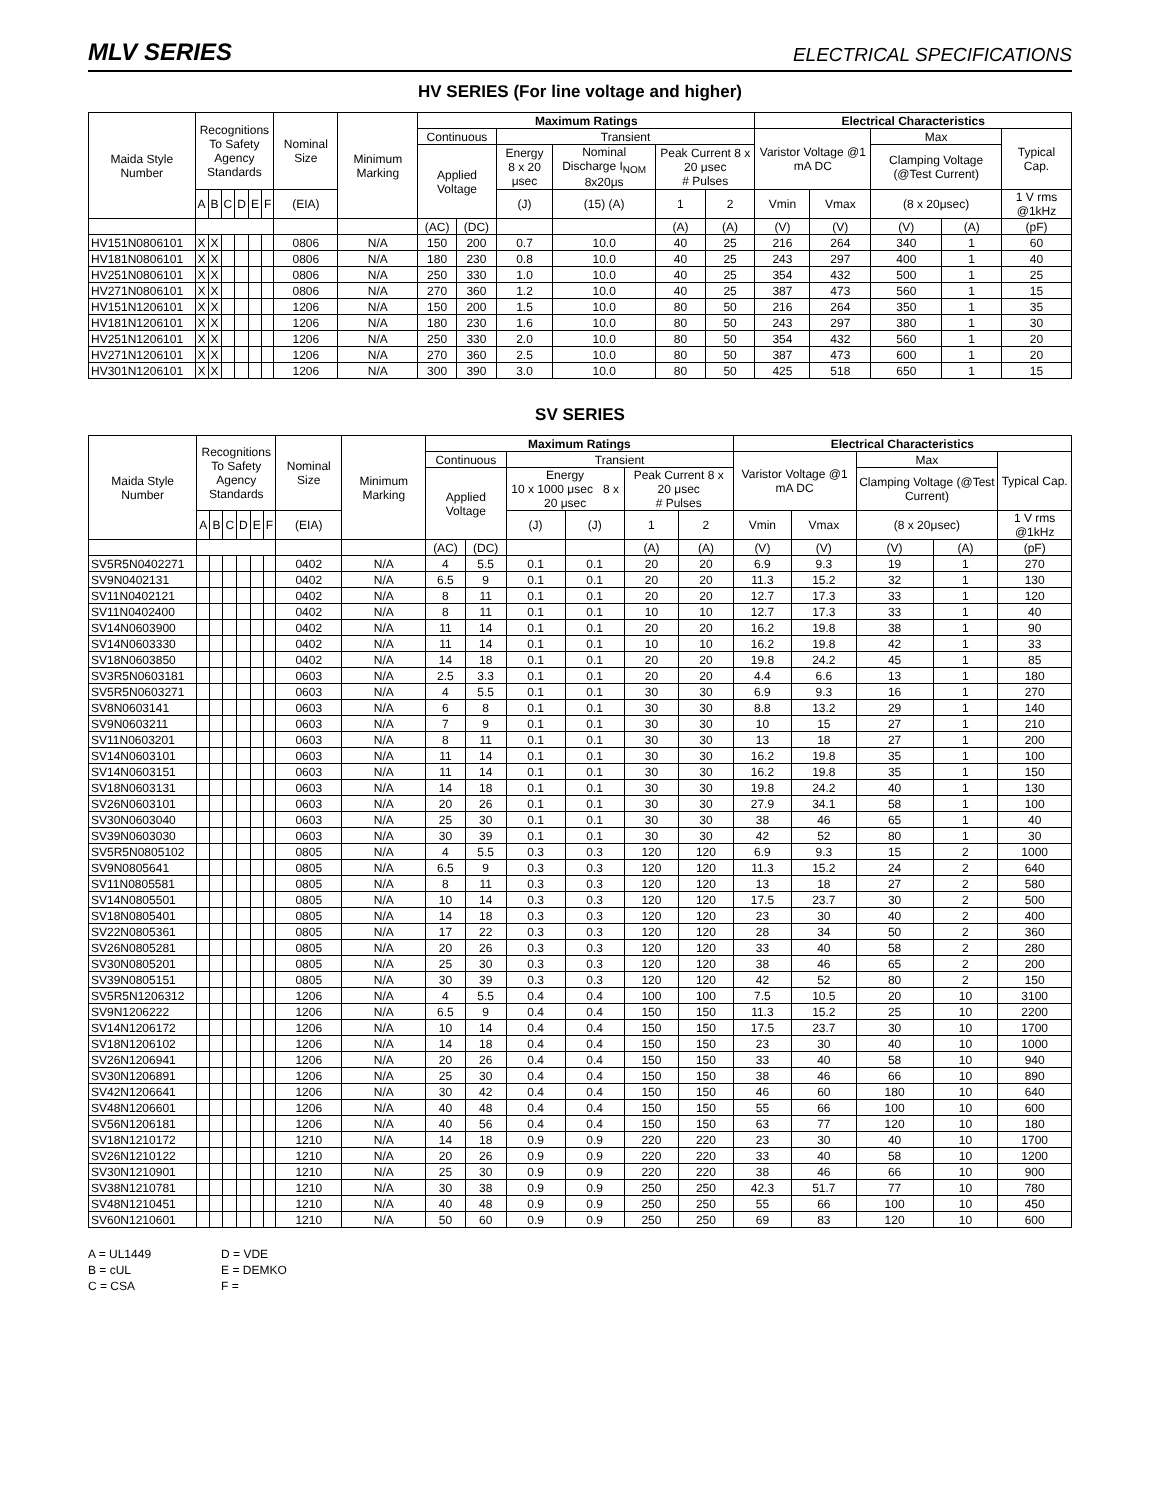MLV SERIES
ELECTRICAL SPECIFICATIONS
HV SERIES (For line voltage and higher)
| Maida Style Number | Recognitions To Safety Agency Standards | | | | | | Nominal Size | Minimum Marking | Maximum Ratings | | | | | | Electrical Characteristics | | | | |
| --- | --- | --- | --- | --- | --- | --- | --- | --- | --- | --- | --- | --- | --- | --- | --- | --- | --- | --- | --- |
| | | | | | | | | | Continuous | | Transient | | | | Varistor Voltage @1 mA DC | | Max | | Typical Cap. |
| | | | | | | | | | Applied Voltage | | Energy 8 x 20 μsec | Nominal Discharge I<sub>NOM</sub> 8x20μs | Peak Current 8 x 20 μsec # Pulses | | | | Clamping Voltage (@Test Current) | | |
| | A | B | C | D | E | F | (EIA) | | | | (J) | (15) (A) | 1 | 2 | Vmin | Vmax | (8 x 20μsec) | | 1 V rms @1kHz |
| | | | | | | | | | (AC) | (DC) | | | (A) | (A) | (V) | (V) | (V) | (A) | (pF) |
| HV151N0806101 | X | X | | | | | 0806 | N/A | 150 | 200 | 0.7 | 10.0 | 40 | 25 | 216 | 264 | 340 | 1 | 60 |
| HV181N0806101 | X | X | | | | | 0806 | N/A | 180 | 230 | 0.8 | 10.0 | 40 | 25 | 243 | 297 | 400 | 1 | 40 |
| HV251N0806101 | X | X | | | | | 0806 | N/A | 250 | 330 | 1.0 | 10.0 | 40 | 25 | 354 | 432 | 500 | 1 | 25 |
| HV271N0806101 | X | X | | | | | 0806 | N/A | 270 | 360 | 1.2 | 10.0 | 40 | 25 | 387 | 473 | 560 | 1 | 15 |
| HV151N1206101 | X | X | | | | | 1206 | N/A | 150 | 200 | 1.5 | 10.0 | 80 | 50 | 216 | 264 | 350 | 1 | 35 |
| HV181N1206101 | X | X | | | | | 1206 | N/A | 180 | 230 | 1.6 | 10.0 | 80 | 50 | 243 | 297 | 380 | 1 | 30 |
| HV251N1206101 | X | X | | | | | 1206 | N/A | 250 | 330 | 2.0 | 10.0 | 80 | 50 | 354 | 432 | 560 | 1 | 20 |
| HV271N1206101 | X | X | | | | | 1206 | N/A | 270 | 360 | 2.5 | 10.0 | 80 | 50 | 387 | 473 | 600 | 1 | 20 |
| HV301N1206101 | X | X | | | | | 1206 | N/A | 300 | 390 | 3.0 | 10.0 | 80 | 50 | 425 | 518 | 650 | 1 | 15 |
SV SERIES
| Maida Style Number | Recognitions To Safety Agency Standards | | | | | | Nominal Size | Minimum Marking | Maximum Ratings | | | | | | Electrical Characteristics | | | | |
| --- | --- | --- | --- | --- | --- | --- | --- | --- | --- | --- | --- | --- | --- | --- | --- | --- | --- | --- | --- |
| | | | | | | | | | Continuous | | Transient | | | | Varistor Voltage @1 mA DC | | Max | | Typical Cap. |
| | | | | | | | | | Applied Voltage | | Energy 10 x 1000 μsec 8 x 20 μsec | | Peak Current 8 x 20 μsec # Pulses | | | | Clamping Voltage (@Test Current) | | |
| | A | B | C | D | E | F | (EIA) | | | | (J) | (J) | 1 | 2 | Vmin | Vmax | (8 x 20μsec) | | 1 V rms @1kHz |
| | | | | | | | | | (AC) | (DC) | | | (A) | (A) | (V) | (V) | (V) | (A) | (pF) |
| SV5R5N0402271 | | | | | | | 0402 | N/A | 4 | 5.5 | 0.1 | 0.1 | 20 | 20 | 6.9 | 9.3 | 19 | 1 | 270 |
| SV9N0402131 | | | | | | | 0402 | N/A | 6.5 | 9 | 0.1 | 0.1 | 20 | 20 | 11.3 | 15.2 | 32 | 1 | 130 |
| SV11N0402121 | | | | | | | 0402 | N/A | 8 | 11 | 0.1 | 0.1 | 20 | 20 | 12.7 | 17.3 | 33 | 1 | 120 |
| SV11N0402400 | | | | | | | 0402 | N/A | 8 | 11 | 0.1 | 0.1 | 10 | 10 | 12.7 | 17.3 | 33 | 1 | 40 |
| SV14N0603900 | | | | | | | 0402 | N/A | 11 | 14 | 0.1 | 0.1 | 20 | 20 | 16.2 | 19.8 | 38 | 1 | 90 |
| SV14N0603330 | | | | | | | 0402 | N/A | 11 | 14 | 0.1 | 0.1 | 10 | 10 | 16.2 | 19.8 | 42 | 1 | 33 |
| SV18N0603850 | | | | | | | 0402 | N/A | 14 | 18 | 0.1 | 0.1 | 20 | 20 | 19.8 | 24.2 | 45 | 1 | 85 |
| SV3R5N0603181 | | | | | | | 0603 | N/A | 2.5 | 3.3 | 0.1 | 0.1 | 20 | 20 | 4.4 | 6.6 | 13 | 1 | 180 |
| SV5R5N0603271 | | | | | | | 0603 | N/A | 4 | 5.5 | 0.1 | 0.1 | 30 | 30 | 6.9 | 9.3 | 16 | 1 | 270 |
| SV8N0603141 | | | | | | | 0603 | N/A | 6 | 8 | 0.1 | 0.1 | 30 | 30 | 8.8 | 13.2 | 29 | 1 | 140 |
| SV9N0603211 | | | | | | | 0603 | N/A | 7 | 9 | 0.1 | 0.1 | 30 | 30 | 10 | 15 | 27 | 1 | 210 |
| SV11N0603201 | | | | | | | 0603 | N/A | 8 | 11 | 0.1 | 0.1 | 30 | 30 | 13 | 18 | 27 | 1 | 200 |
| SV14N0603101 | | | | | | | 0603 | N/A | 11 | 14 | 0.1 | 0.1 | 30 | 30 | 16.2 | 19.8 | 35 | 1 | 100 |
| SV14N0603151 | | | | | | | 0603 | N/A | 11 | 14 | 0.1 | 0.1 | 30 | 30 | 16.2 | 19.8 | 35 | 1 | 150 |
| SV18N0603131 | | | | | | | 0603 | N/A | 14 | 18 | 0.1 | 0.1 | 30 | 30 | 19.8 | 24.2 | 40 | 1 | 130 |
| SV26N0603101 | | | | | | | 0603 | N/A | 20 | 26 | 0.1 | 0.1 | 30 | 30 | 27.9 | 34.1 | 58 | 1 | 100 |
| SV30N0603040 | | | | | | | 0603 | N/A | 25 | 30 | 0.1 | 0.1 | 30 | 30 | 38 | 46 | 65 | 1 | 40 |
| SV39N0603030 | | | | | | | 0603 | N/A | 30 | 39 | 0.1 | 0.1 | 30 | 30 | 42 | 52 | 80 | 1 | 30 |
| SV5R5N0805102 | | | | | | | 0805 | N/A | 4 | 5.5 | 0.3 | 0.3 | 120 | 120 | 6.9 | 9.3 | 15 | 2 | 1000 |
| SV9N0805641 | | | | | | | 0805 | N/A | 6.5 | 9 | 0.3 | 0.3 | 120 | 120 | 11.3 | 15.2 | 24 | 2 | 640 |
| SV11N0805581 | | | | | | | 0805 | N/A | 8 | 11 | 0.3 | 0.3 | 120 | 120 | 13 | 18 | 27 | 2 | 580 |
| SV14N0805501 | | | | | | | 0805 | N/A | 10 | 14 | 0.3 | 0.3 | 120 | 120 | 17.5 | 23.7 | 30 | 2 | 500 |
| SV18N0805401 | | | | | | | 0805 | N/A | 14 | 18 | 0.3 | 0.3 | 120 | 120 | 23 | 30 | 40 | 2 | 400 |
| SV22N0805361 | | | | | | | 0805 | N/A | 17 | 22 | 0.3 | 0.3 | 120 | 120 | 28 | 34 | 50 | 2 | 360 |
| SV26N0805281 | | | | | | | 0805 | N/A | 20 | 26 | 0.3 | 0.3 | 120 | 120 | 33 | 40 | 58 | 2 | 280 |
| SV30N0805201 | | | | | | | 0805 | N/A | 25 | 30 | 0.3 | 0.3 | 120 | 120 | 38 | 46 | 65 | 2 | 200 |
| SV39N0805151 | | | | | | | 0805 | N/A | 30 | 39 | 0.3 | 0.3 | 120 | 120 | 42 | 52 | 80 | 2 | 150 |
| SV5R5N1206312 | | | | | | | 1206 | N/A | 4 | 5.5 | 0.4 | 0.4 | 100 | 100 | 7.5 | 10.5 | 20 | 10 | 3100 |
| SV9N1206222 | | | | | | | 1206 | N/A | 6.5 | 9 | 0.4 | 0.4 | 150 | 150 | 11.3 | 15.2 | 25 | 10 | 2200 |
| SV14N1206172 | | | | | | | 1206 | N/A | 10 | 14 | 0.4 | 0.4 | 150 | 150 | 17.5 | 23.7 | 30 | 10 | 1700 |
| SV18N1206102 | | | | | | | 1206 | N/A | 14 | 18 | 0.4 | 0.4 | 150 | 150 | 23 | 30 | 40 | 10 | 1000 |
| SV26N1206941 | | | | | | | 1206 | N/A | 20 | 26 | 0.4 | 0.4 | 150 | 150 | 33 | 40 | 58 | 10 | 940 |
| SV30N1206891 | | | | | | | 1206 | N/A | 25 | 30 | 0.4 | 0.4 | 150 | 150 | 38 | 46 | 66 | 10 | 890 |
| SV42N1206641 | | | | | | | 1206 | N/A | 30 | 42 | 0.4 | 0.4 | 150 | 150 | 46 | 60 | 180 | 10 | 640 |
| SV48N1206601 | | | | | | | 1206 | N/A | 40 | 48 | 0.4 | 0.4 | 150 | 150 | 55 | 66 | 100 | 10 | 600 |
| SV56N1206181 | | | | | | | 1206 | N/A | 40 | 56 | 0.4 | 0.4 | 150 | 150 | 63 | 77 | 120 | 10 | 180 |
| SV18N1210172 | | | | | | | 1210 | N/A | 14 | 18 | 0.9 | 0.9 | 220 | 220 | 23 | 30 | 40 | 10 | 1700 |
| SV26N1210122 | | | | | | | 1210 | N/A | 20 | 26 | 0.9 | 0.9 | 220 | 220 | 33 | 40 | 58 | 10 | 1200 |
| SV30N1210901 | | | | | | | 1210 | N/A | 25 | 30 | 0.9 | 0.9 | 220 | 220 | 38 | 46 | 66 | 10 | 900 |
| SV38N1210781 | | | | | | | 1210 | N/A | 30 | 38 | 0.9 | 0.9 | 250 | 250 | 42.3 | 51.7 | 77 | 10 | 780 |
| SV48N1210451 | | | | | | | 1210 | N/A | 40 | 48 | 0.9 | 0.9 | 250 | 250 | 55 | 66 | 100 | 10 | 450 |
| SV60N1210601 | | | | | | | 1210 | N/A | 50 | 60 | 0.9 | 0.9 | 250 | 250 | 69 | 83 | 120 | 10 | 600 |
A = UL1449
B = cUL
C = CSA
D = VDE
E = DEMKO
F =